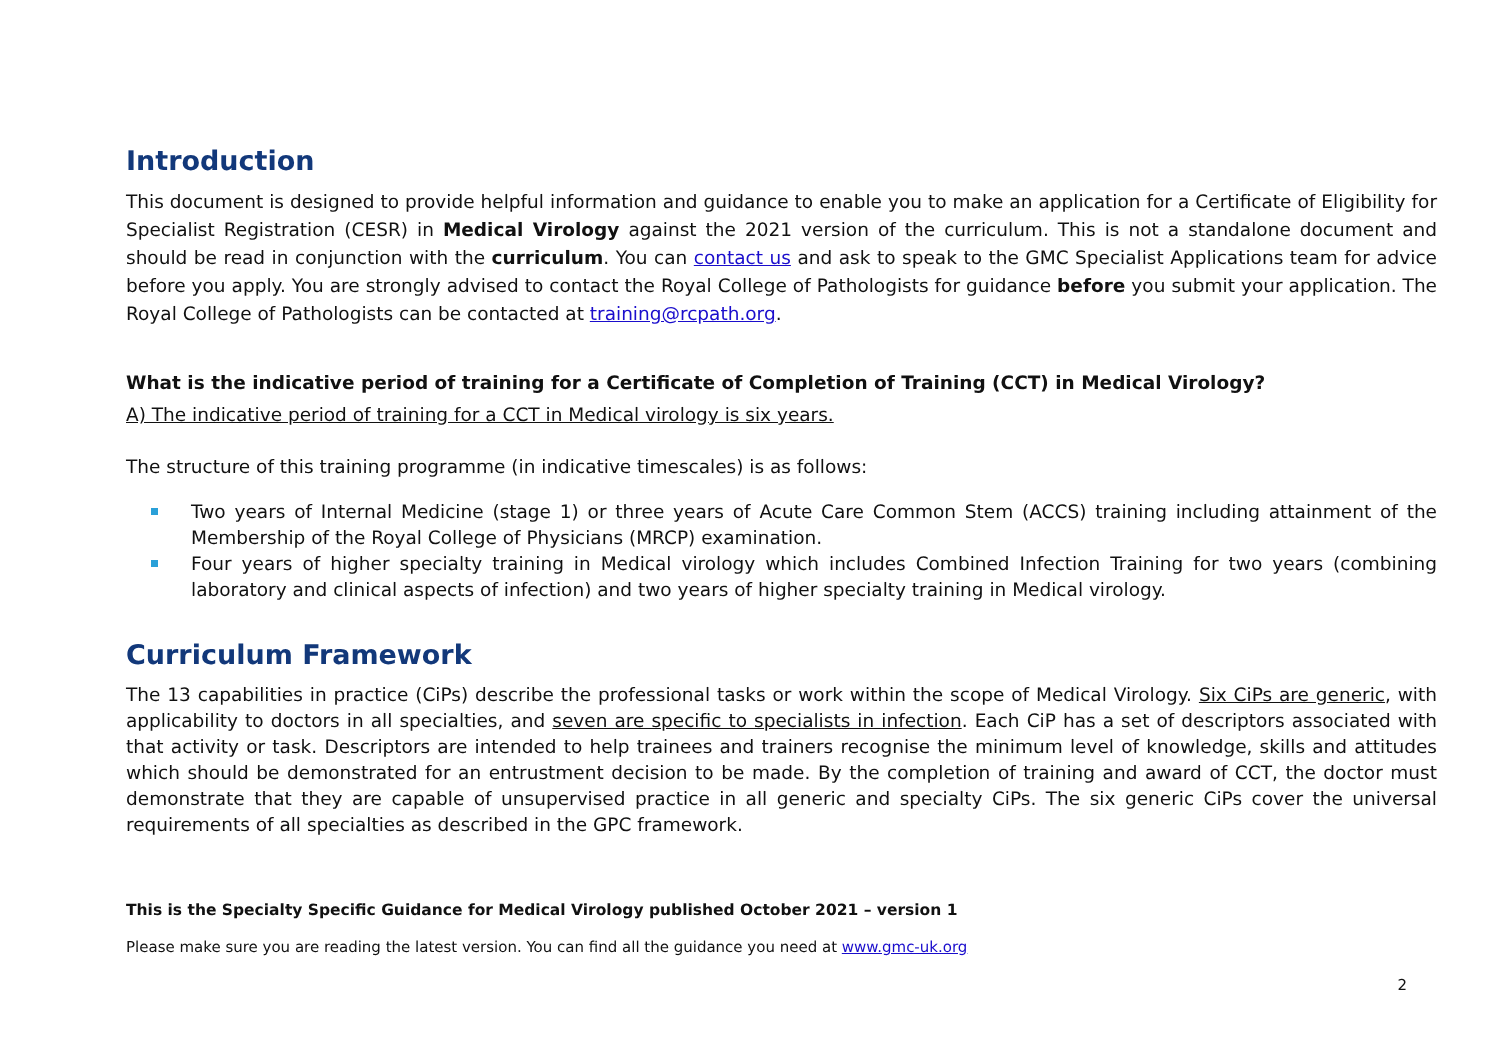Introduction
This document is designed to provide helpful information and guidance to enable you to make an application for a Certificate of Eligibility for Specialist Registration (CESR) in Medical Virology against the 2021 version of the curriculum. This is not a standalone document and should be read in conjunction with the curriculum. You can contact us and ask to speak to the GMC Specialist Applications team for advice before you apply. You are strongly advised to contact the Royal College of Pathologists for guidance before you submit your application. The Royal College of Pathologists can be contacted at training@rcpath.org.
What is the indicative period of training for a Certificate of Completion of Training (CCT) in Medical Virology?
A) The indicative period of training for a CCT in Medical virology is six years.
The structure of this training programme (in indicative timescales) is as follows:
Two years of Internal Medicine (stage 1) or three years of Acute Care Common Stem (ACCS) training including attainment of the Membership of the Royal College of Physicians (MRCP) examination.
Four years of higher specialty training in Medical virology which includes Combined Infection Training for two years (combining laboratory and clinical aspects of infection) and two years of higher specialty training in Medical virology.
Curriculum Framework
The 13 capabilities in practice (CiPs) describe the professional tasks or work within the scope of Medical Virology. Six CiPs are generic, with applicability to doctors in all specialties, and seven are specific to specialists in infection. Each CiP has a set of descriptors associated with that activity or task. Descriptors are intended to help trainees and trainers recognise the minimum level of knowledge, skills and attitudes which should be demonstrated for an entrustment decision to be made. By the completion of training and award of CCT, the doctor must demonstrate that they are capable of unsupervised practice in all generic and specialty CiPs. The six generic CiPs cover the universal requirements of all specialties as described in the GPC framework.
This is the Specialty Specific Guidance for Medical Virology published October 2021 – version 1
Please make sure you are reading the latest version. You can find all the guidance you need at www.gmc-uk.org
2